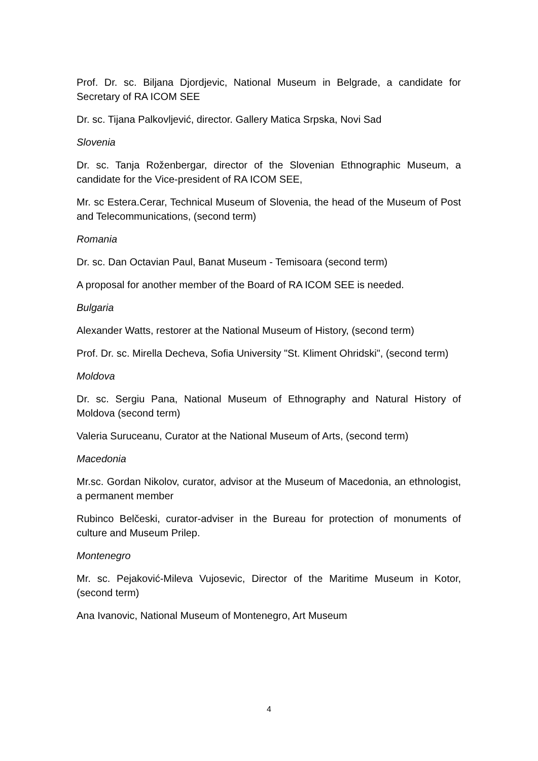Prof. Dr. sc. Biljana Djordjevic, National Museum in Belgrade, a candidate for Secretary of RA ICOM SEE
Dr. sc. Tijana Palkovljević, director. Gallery Matica Srpska, Novi Sad
Slovenia
Dr. sc. Tanja Roženbergar, director of the Slovenian Ethnographic Museum, a candidate for the Vice-president of RA ICOM SEE,
Mr. sc Estera.Cerar, Technical Museum of Slovenia, the head of the Museum of Post and Telecommunications, (second term)
Romania
Dr. sc. Dan Octavian Paul, Banat Museum - Temisoara (second term)
A proposal for another member of the Board of RA ICOM SEE is needed.
Bulgaria
Alexander Watts, restorer at the National Museum of History, (second term)
Prof. Dr. sc. Mirella Decheva, Sofia University "St. Kliment Ohridski", (second term)
Moldova
Dr. sc. Sergiu Pana, National Museum of Ethnography and Natural History of Moldova (second term)
Valeria Suruceanu, Curator at the National Museum of Arts, (second term)
Macedonia
Mr.sc. Gordan Nikolov, curator, advisor at the Museum of Macedonia, an ethnologist, a permanent member
Rubinco Belčeski, curator-adviser in the Bureau for protection of monuments of culture and Museum Prilep.
Montenegro
Mr. sc. Pejaković-Mileva Vujosevic, Director of the Maritime Museum in Kotor, (second term)
Ana Ivanovic, National Museum of Montenegro, Art Museum
4